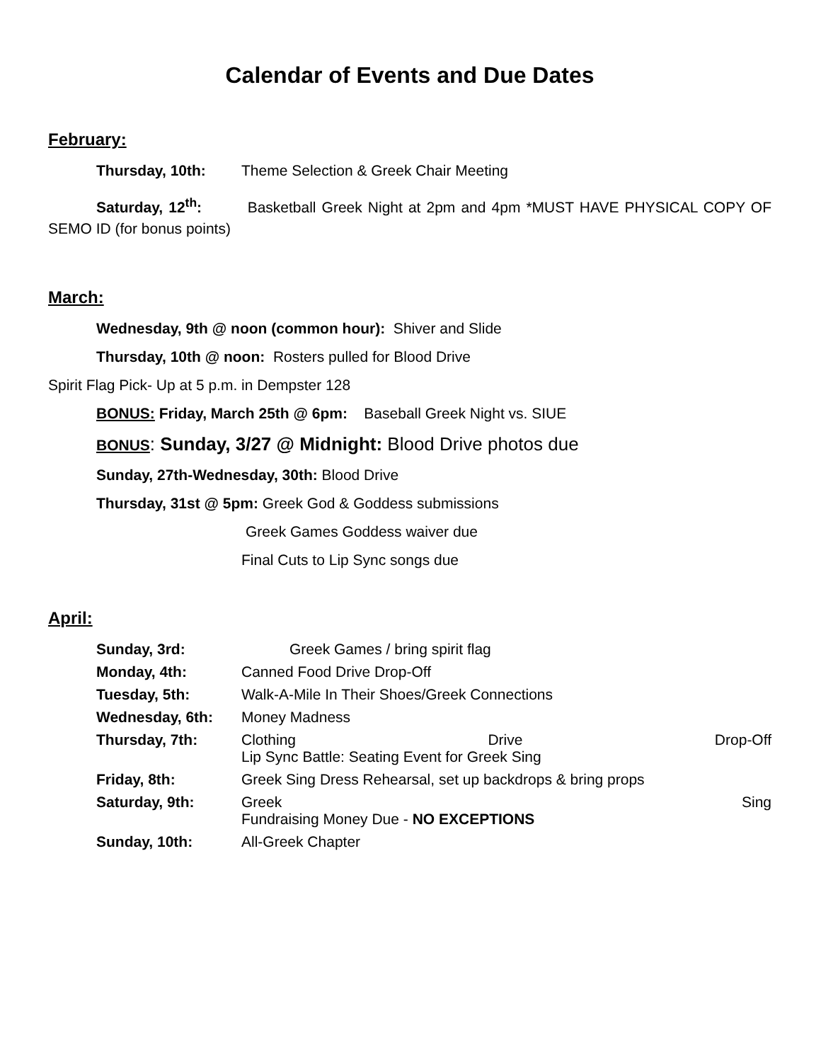Calendar of Events and Due Dates
February:
Thursday, 10th: Theme Selection & Greek Chair Meeting
Saturday, 12<sup>th</sup>: Basketball Greek Night at 2pm and 4pm *MUST HAVE PHYSICAL COPY OF SEMO ID (for bonus points)
March:
Wednesday, 9th @ noon (common hour): Shiver and Slide
Thursday, 10th @ noon: Rosters pulled for Blood Drive
Spirit Flag Pick- Up at 5 p.m. in Dempster 128
BONUS: Friday, March 25th @ 6pm: Baseball Greek Night vs. SIUE
BONUS: Sunday, 3/27 @ Midnight: Blood Drive photos due
Sunday, 27th-Wednesday, 30th: Blood Drive
Thursday, 31st @ 5pm: Greek God & Goddess submissions
Greek Games Goddess waiver due
Final Cuts to Lip Sync songs due
April:
Sunday, 3rd: Greek Games / bring spirit flag
Monday, 4th: Canned Food Drive Drop-Off
Tuesday, 5th: Walk-A-Mile In Their Shoes/Greek Connections
Wednesday, 6th: Money Madness
Thursday, 7th: Clothing Drive Drop-Off
Lip Sync Battle: Seating Event for Greek Sing
Friday, 8th: Greek Sing Dress Rehearsal, set up backdrops & bring props
Saturday, 9th: Greek Sing
Fundraising Money Due - NO EXCEPTIONS
Sunday, 10th: All-Greek Chapter